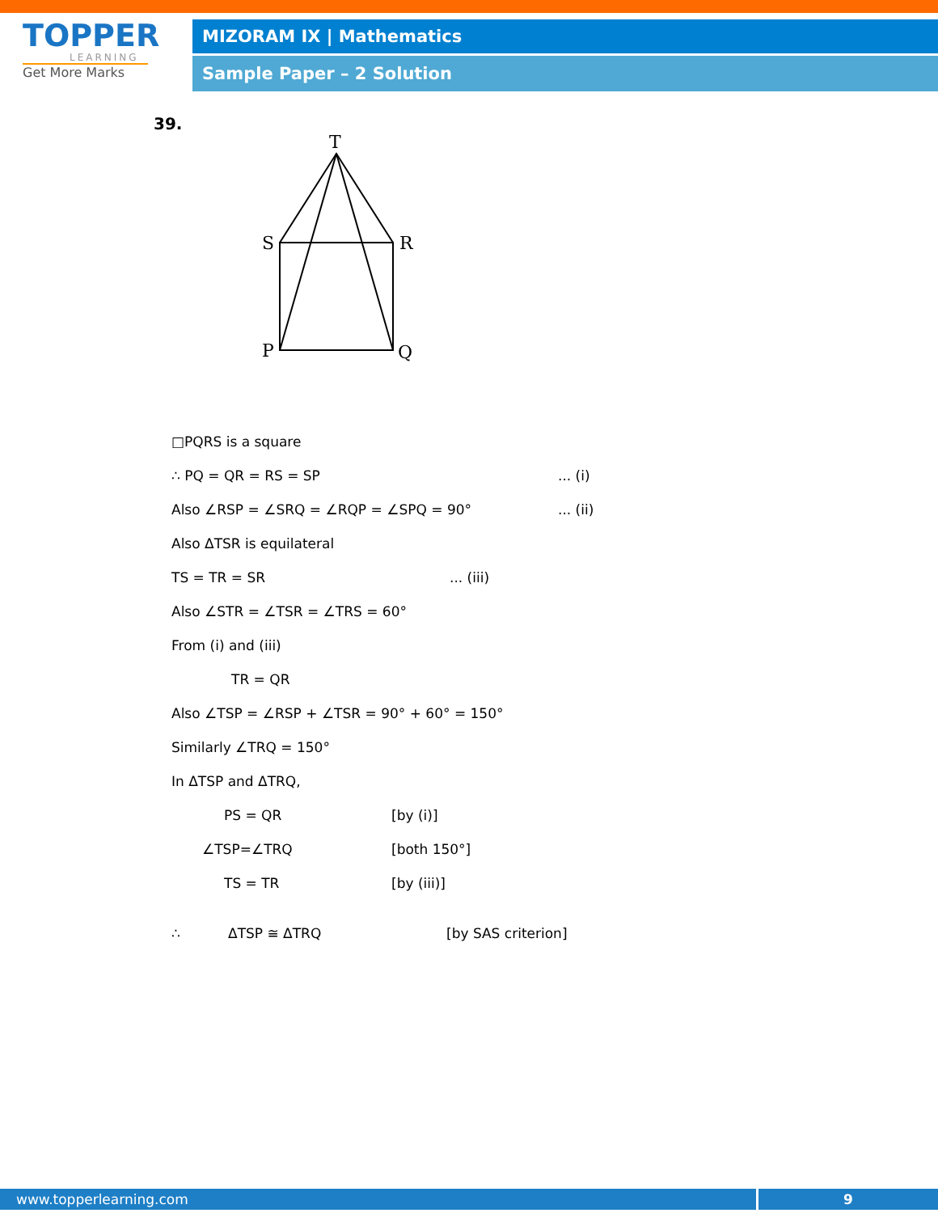TOPPER
LEARNING
Get More Marks
MIZORAM IX | Mathematics
Sample Paper – 2 Solution
39.
T
S
R
P
Q
□PQRS is a square
∴ PQ = QR = RS = SP... (i)
Also ∠RSP = ∠SRQ = ∠RQP = ∠SPQ = 90°... (ii)
Also ΔTSR is equilateral
TS = TR = SR... (iii)
Also ∠STR = ∠TSR = ∠TRS = 60°
From (i) and (iii)
TR = QR
Also ∠TSP = ∠RSP + ∠TSR = 90° + 60° = 150°
Similarly ∠TRQ = 150°
In ΔTSP and ΔTRQ,
PS = QR [by (i)]
∠TSP=∠TRQ [both 150°]
TS = TR [by (iii)]
∴ ΔTSP ≅ ΔTRQ [by SAS criterion]
www.topperlearning.com 9